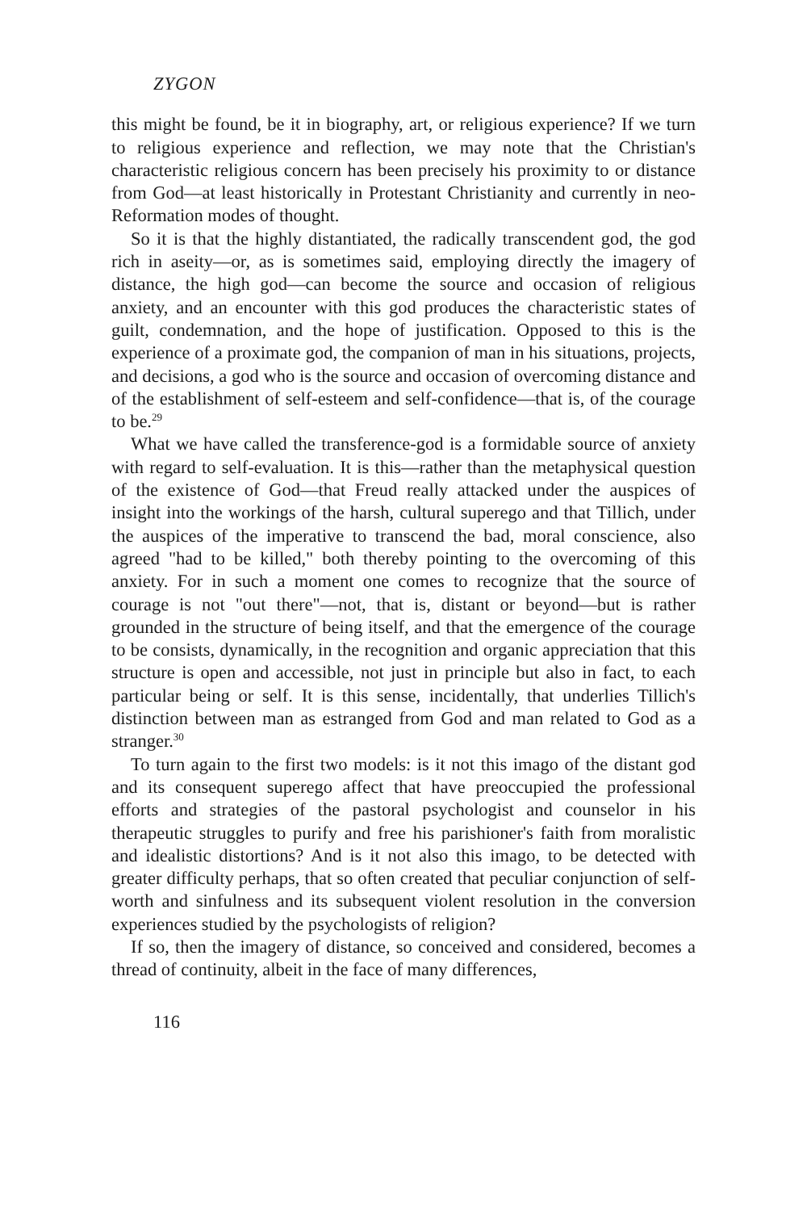ZYGON
this might be found, be it in biography, art, or religious experience? If we turn to religious experience and reflection, we may note that the Christian's characteristic religious concern has been precisely his proximity to or distance from God—at least historically in Protestant Christianity and currently in neo-Reformation modes of thought.
So it is that the highly distantiated, the radically transcendent god, the god rich in aseity—or, as is sometimes said, employing directly the imagery of distance, the high god—can become the source and occasion of religious anxiety, and an encounter with this god produces the characteristic states of guilt, condemnation, and the hope of justification. Opposed to this is the experience of a proximate god, the companion of man in his situations, projects, and decisions, a god who is the source and occasion of overcoming distance and of the establishment of self-esteem and self-confidence—that is, of the courage to be.<sup>29</sup>
What we have called the transference-god is a formidable source of anxiety with regard to self-evaluation. It is this—rather than the metaphysical question of the existence of God—that Freud really attacked under the auspices of insight into the workings of the harsh, cultural superego and that Tillich, under the auspices of the imperative to transcend the bad, moral conscience, also agreed "had to be killed," both thereby pointing to the overcoming of this anxiety. For in such a moment one comes to recognize that the source of courage is not "out there"—not, that is, distant or beyond—but is rather grounded in the structure of being itself, and that the emergence of the courage to be consists, dynamically, in the recognition and organic appreciation that this structure is open and accessible, not just in principle but also in fact, to each particular being or self. It is this sense, incidentally, that underlies Tillich's distinction between man as estranged from God and man related to God as a stranger.<sup>30</sup>
To turn again to the first two models: is it not this imago of the distant god and its consequent superego affect that have preoccupied the professional efforts and strategies of the pastoral psychologist and counselor in his therapeutic struggles to purify and free his parishioner's faith from moralistic and idealistic distortions? And is it not also this imago, to be detected with greater difficulty perhaps, that so often created that peculiar conjunction of self-worth and sinfulness and its subsequent violent resolution in the conversion experiences studied by the psychologists of religion?
If so, then the imagery of distance, so conceived and considered, becomes a thread of continuity, albeit in the face of many differences,
116